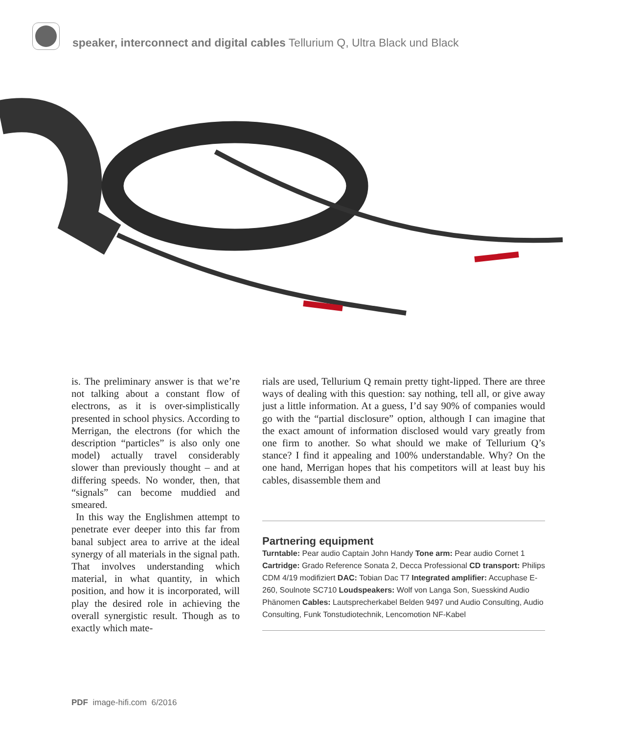speaker, interconnect and digital cables Tellurium Q, Ultra Black und Black
is. The preliminary answer is that we’re not talking about a constant flow of electrons, as it is over-simplistically presented in school physics. According to Merrigan, the electrons (for which the description “particles” is also only one model) actually travel considerably slower than previously thought – and at differing speeds. No wonder, then, that “signals” can become muddied and smeared.
In this way the Englishmen attempt to penetrate ever deeper into this far from banal subject area to arrive at the ideal synergy of all materials in the signal path. That involves understanding which material, in what quantity, in which position, and how it is incorporated, will play the desired role in achieving the overall synergistic result. Though as to exactly which mate-
rials are used, Tellurium Q remain pretty tight-lipped. There are three ways of dealing with this question: say nothing, tell all, or give away just a little information. At a guess, I’d say 90% of companies would go with the “partial disclosure” option, although I can imagine that the exact amount of information disclosed would vary greatly from one firm to another. So what should we make of Tellurium Q’s stance? I find it appealing and 100% understandable. Why? On the one hand, Merrigan hopes that his competitors will at least buy his cables, disassemble them and
Partnering equipment
Turntable: Pear audio Captain John Handy Tone arm: Pear audio Cornet 1 Cartridge: Grado Reference Sonata 2, Decca Professional CD transport: Philips CDM 4/19 modifiziert DAC: Tobian Dac T7 Integrated amplifier: Accuphase E-260, Soulnote SC710 Loudspeakers: Wolf von Langa Son, Suesskind Audio Phänomen Cables: Lautsprecherkabel Belden 9497 und Audio Consulting, Audio Consulting, Funk Tonstudiotechnik, Lencomotion NF-Kabel
PDF image-hifi.com 6/2016